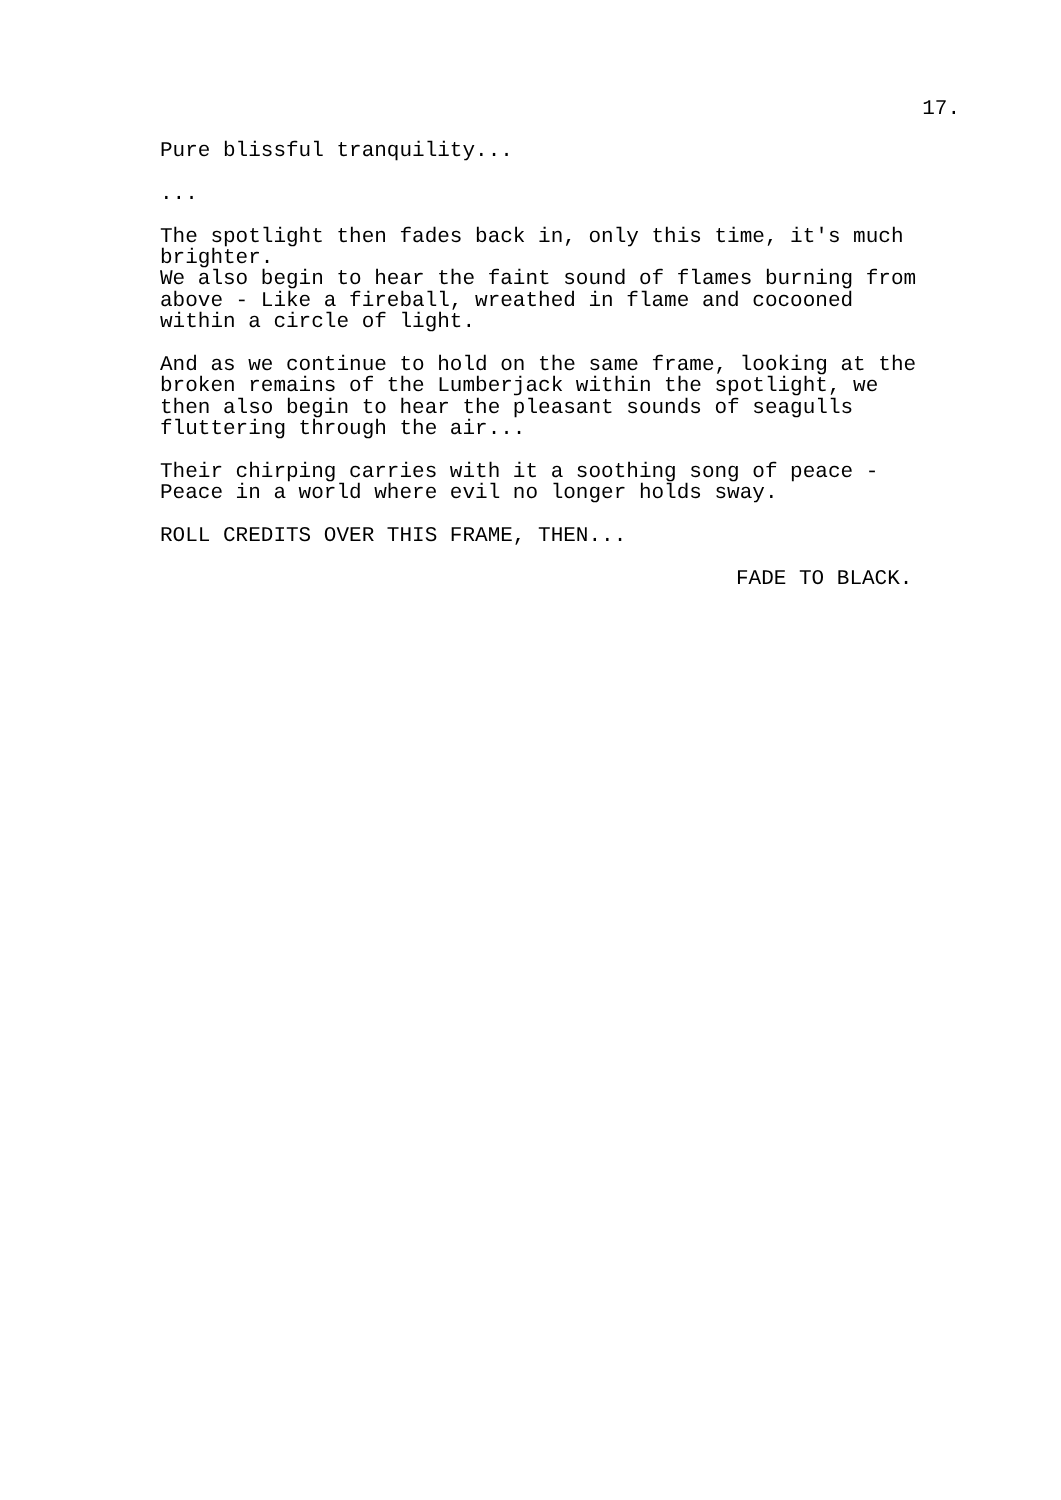17.
Pure blissful tranquility...
...
The spotlight then fades back in, only this time, it's much brighter. We also begin to hear the faint sound of flames burning from above - Like a fireball, wreathed in flame and cocooned within a circle of light.
And as we continue to hold on the same frame, looking at the broken remains of the Lumberjack within the spotlight, we then also begin to hear the pleasant sounds of seagulls fluttering through the air...
Their chirping carries with it a soothing song of peace - Peace in a world where evil no longer holds sway.
ROLL CREDITS OVER THIS FRAME, THEN...
FADE TO BLACK.